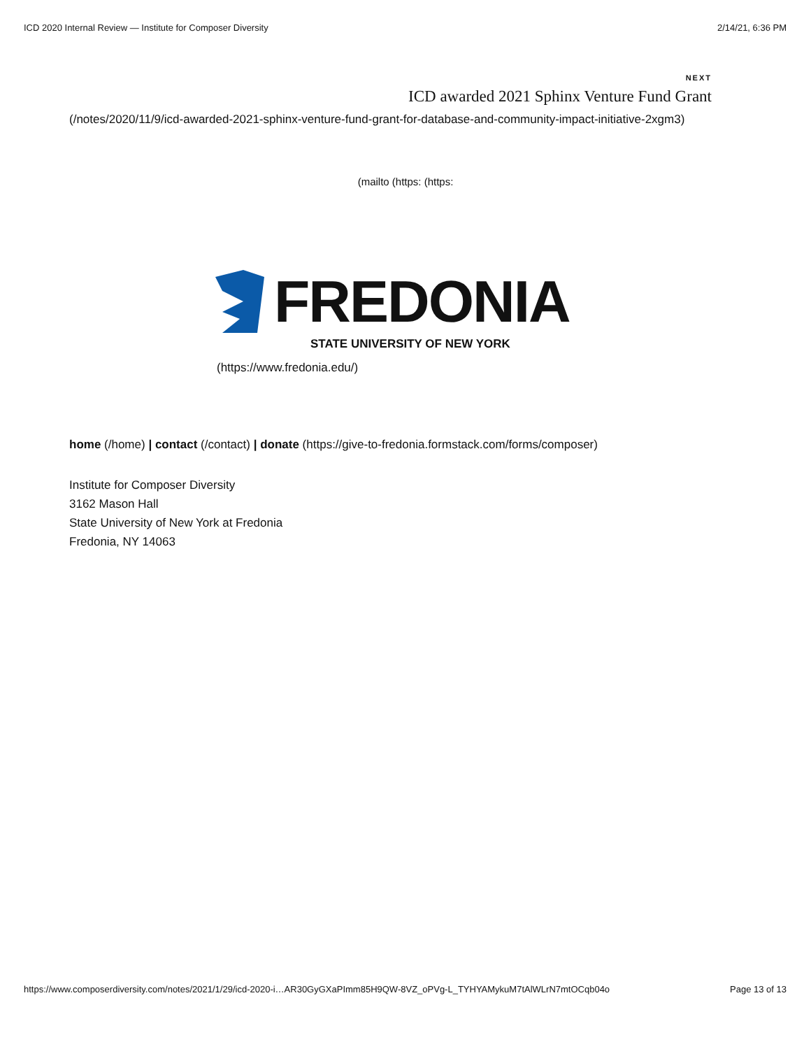ICD 2020 Internal Review — Institute for Composer Diversity 2/14/21, 6:36 PM
NEXT
ICD awarded 2021 Sphinx Venture Fund Grant
(/notes/2020/11/9/icd-awarded-2021-sphinx-venture-fund-grant-for-database-and-community-impact-initiative-2xgm3)
(mailto (https: (https:
FREDONIA
STATE UNIVERSITY OF NEW YORK
(https://www.fredonia.edu/)
home (/home) | contact (/contact) | donate (https://give-to-fredonia.formstack.com/forms/composer)
Institute for Composer Diversity
3162 Mason Hall
State University of New York at Fredonia
Fredonia, NY 14063
https://www.composerdiversity.com/notes/2021/1/29/icd-2020-i…AR30GyGXaPImm85H9QW-8VZ_oPVg-L_TYHYAMykuM7tAlWLrN7mtOCqb04o Page 13 of 13